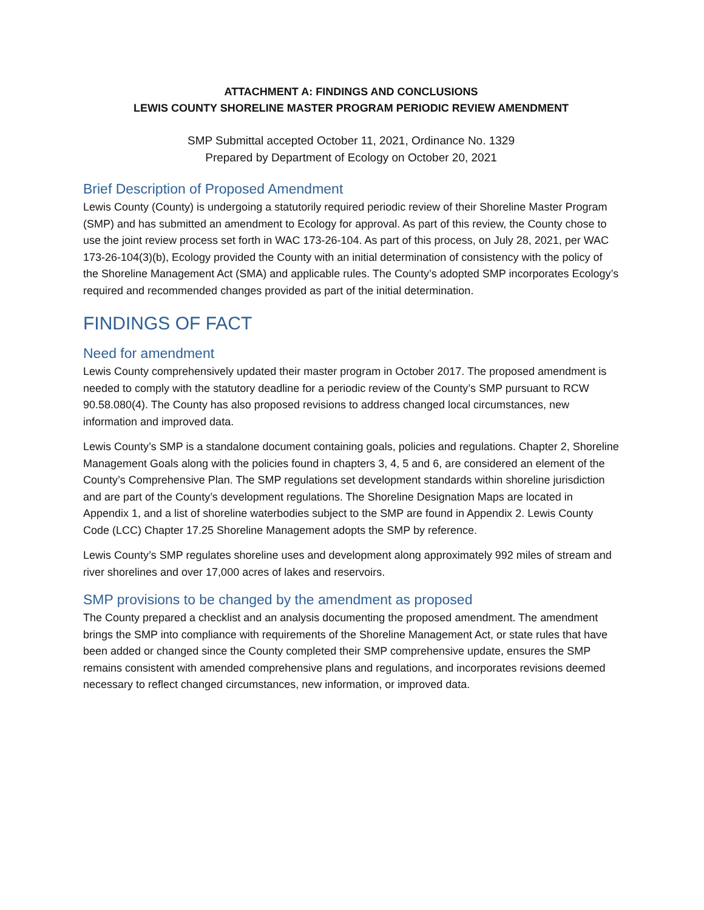ATTACHMENT A: FINDINGS AND CONCLUSIONS
LEWIS COUNTY SHORELINE MASTER PROGRAM PERIODIC REVIEW AMENDMENT
SMP Submittal accepted October 11, 2021, Ordinance No. 1329
Prepared by Department of Ecology on October 20, 2021
Brief Description of Proposed Amendment
Lewis County (County) is undergoing a statutorily required periodic review of their Shoreline Master Program (SMP) and has submitted an amendment to Ecology for approval. As part of this review, the County chose to use the joint review process set forth in WAC 173-26-104. As part of this process, on July 28, 2021, per WAC 173-26-104(3)(b), Ecology provided the County with an initial determination of consistency with the policy of the Shoreline Management Act (SMA) and applicable rules. The County’s adopted SMP incorporates Ecology’s required and recommended changes provided as part of the initial determination.
FINDINGS OF FACT
Need for amendment
Lewis County comprehensively updated their master program in October 2017. The proposed amendment is needed to comply with the statutory deadline for a periodic review of the County’s SMP pursuant to RCW 90.58.080(4). The County has also proposed revisions to address changed local circumstances, new information and improved data.
Lewis County’s SMP is a standalone document containing goals, policies and regulations. Chapter 2, Shoreline Management Goals along with the policies found in chapters 3, 4, 5 and 6, are considered an element of the County’s Comprehensive Plan. The SMP regulations set development standards within shoreline jurisdiction and are part of the County’s development regulations. The Shoreline Designation Maps are located in Appendix 1, and a list of shoreline waterbodies subject to the SMP are found in Appendix 2. Lewis County Code (LCC) Chapter 17.25 Shoreline Management adopts the SMP by reference.
Lewis County’s SMP regulates shoreline uses and development along approximately 992 miles of stream and river shorelines and over 17,000 acres of lakes and reservoirs.
SMP provisions to be changed by the amendment as proposed
The County prepared a checklist and an analysis documenting the proposed amendment. The amendment brings the SMP into compliance with requirements of the Shoreline Management Act, or state rules that have been added or changed since the County completed their SMP comprehensive update, ensures the SMP remains consistent with amended comprehensive plans and regulations, and incorporates revisions deemed necessary to reflect changed circumstances, new information, or improved data.